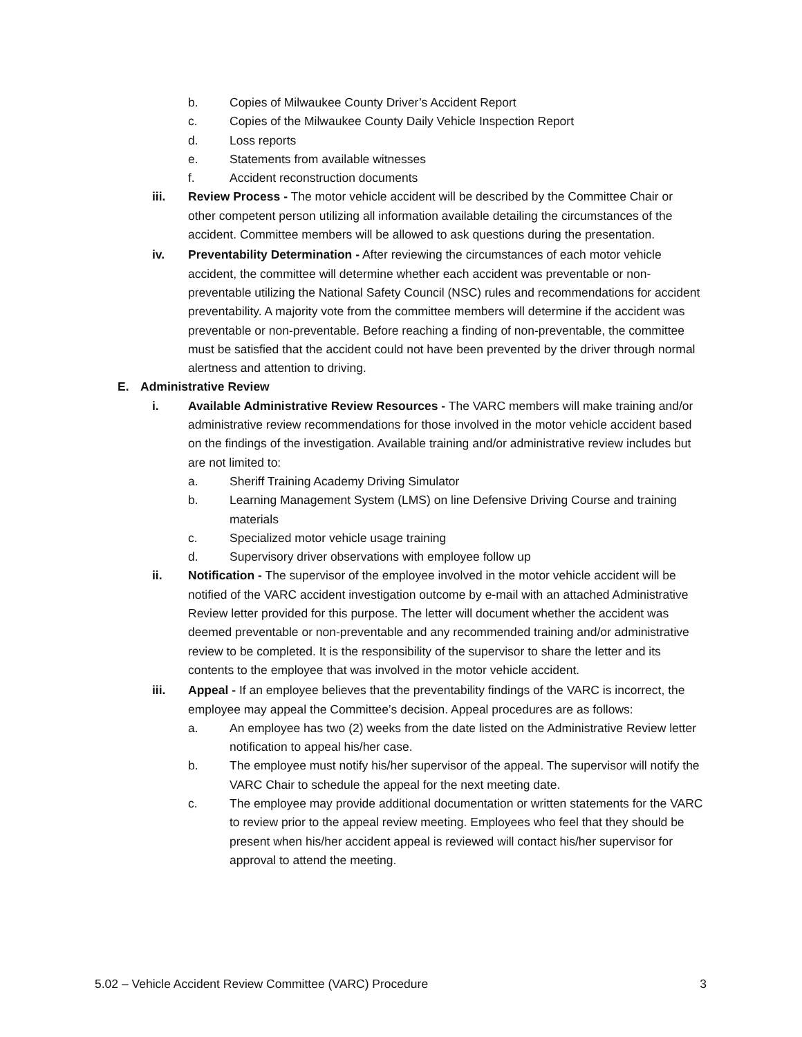b. Copies of Milwaukee County Driver’s Accident Report
c. Copies of the Milwaukee County Daily Vehicle Inspection Report
d. Loss reports
e. Statements from available witnesses
f. Accident reconstruction documents
iii. Review Process - The motor vehicle accident will be described by the Committee Chair or other competent person utilizing all information available detailing the circumstances of the accident. Committee members will be allowed to ask questions during the presentation.
iv. Preventability Determination - After reviewing the circumstances of each motor vehicle accident, the committee will determine whether each accident was preventable or non-preventable utilizing the National Safety Council (NSC) rules and recommendations for accident preventability. A majority vote from the committee members will determine if the accident was preventable or non-preventable. Before reaching a finding of non-preventable, the committee must be satisfied that the accident could not have been prevented by the driver through normal alertness and attention to driving.
E. Administrative Review
i. Available Administrative Review Resources - The VARC members will make training and/or administrative review recommendations for those involved in the motor vehicle accident based on the findings of the investigation. Available training and/or administrative review includes but are not limited to:
a. Sheriff Training Academy Driving Simulator
b. Learning Management System (LMS) on line Defensive Driving Course and training materials
c. Specialized motor vehicle usage training
d. Supervisory driver observations with employee follow up
ii. Notification - The supervisor of the employee involved in the motor vehicle accident will be notified of the VARC accident investigation outcome by e-mail with an attached Administrative Review letter provided for this purpose. The letter will document whether the accident was deemed preventable or non-preventable and any recommended training and/or administrative review to be completed. It is the responsibility of the supervisor to share the letter and its contents to the employee that was involved in the motor vehicle accident.
iii. Appeal - If an employee believes that the preventability findings of the VARC is incorrect, the employee may appeal the Committee’s decision. Appeal procedures are as follows:
a. An employee has two (2) weeks from the date listed on the Administrative Review letter notification to appeal his/her case.
b. The employee must notify his/her supervisor of the appeal. The supervisor will notify the VARC Chair to schedule the appeal for the next meeting date.
c. The employee may provide additional documentation or written statements for the VARC to review prior to the appeal review meeting. Employees who feel that they should be present when his/her accident appeal is reviewed will contact his/her supervisor for approval to attend the meeting.
5.02 – Vehicle Accident Review Committee (VARC) Procedure 3